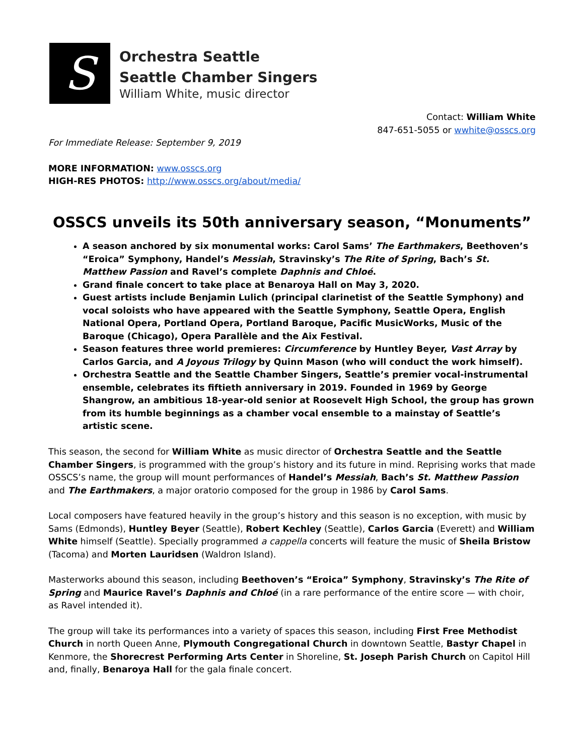S
Orchestra Seattle
Seattle Chamber Singers
William White, music director
Contact: William White
847-651-5055 or wwhite@osscs.org
For Immediate Release: September 9, 2019
MORE INFORMATION: www.osscs.org
HIGH-RES PHOTOS: http://www.osscs.org/about/media/
OSSCS unveils its 50th anniversary season, “Monuments”
A season anchored by six monumental works: Carol Sams’ The Earthmakers, Beethoven’s “Eroica” Symphony, Handel’s Messiah, Stravinsky’s The Rite of Spring, Bach’s St. Matthew Passion and Ravel’s complete Daphnis and Chloé.
Grand finale concert to take place at Benaroya Hall on May 3, 2020.
Guest artists include Benjamin Lulich (principal clarinetist of the Seattle Symphony) and vocal soloists who have appeared with the Seattle Symphony, Seattle Opera, English National Opera, Portland Opera, Portland Baroque, Pacific MusicWorks, Music of the Baroque (Chicago), Opera Parallèle and the Aix Festival.
Season features three world premieres: Circumference by Huntley Beyer, Vast Array by Carlos Garcia, and A Joyous Trilogy by Quinn Mason (who will conduct the work himself).
Orchestra Seattle and the Seattle Chamber Singers, Seattle’s premier vocal-instrumental ensemble, celebrates its fiftieth anniversary in 2019. Founded in 1969 by George Shangrow, an ambitious 18-year-old senior at Roosevelt High School, the group has grown from its humble beginnings as a chamber vocal ensemble to a mainstay of Seattle’s artistic scene.
This season, the second for William White as music director of Orchestra Seattle and the Seattle Chamber Singers, is programmed with the group’s history and its future in mind. Reprising works that made OSSCS’s name, the group will mount performances of Handel’s Messiah, Bach’s St. Matthew Passion and The Earthmakers, a major oratorio composed for the group in 1986 by Carol Sams.
Local composers have featured heavily in the group’s history and this season is no exception, with music by Sams (Edmonds), Huntley Beyer (Seattle), Robert Kechley (Seattle), Carlos Garcia (Everett) and William White himself (Seattle). Specially programmed a cappella concerts will feature the music of Sheila Bristow (Tacoma) and Morten Lauridsen (Waldron Island).
Masterworks abound this season, including Beethoven’s “Eroica” Symphony, Stravinsky’s The Rite of Spring and Maurice Ravel’s Daphnis and Chloé (in a rare performance of the entire score — with choir, as Ravel intended it).
The group will take its performances into a variety of spaces this season, including First Free Methodist Church in north Queen Anne, Plymouth Congregational Church in downtown Seattle, Bastyr Chapel in Kenmore, the Shorecrest Performing Arts Center in Shoreline, St. Joseph Parish Church on Capitol Hill and, finally, Benaroya Hall for the gala finale concert.